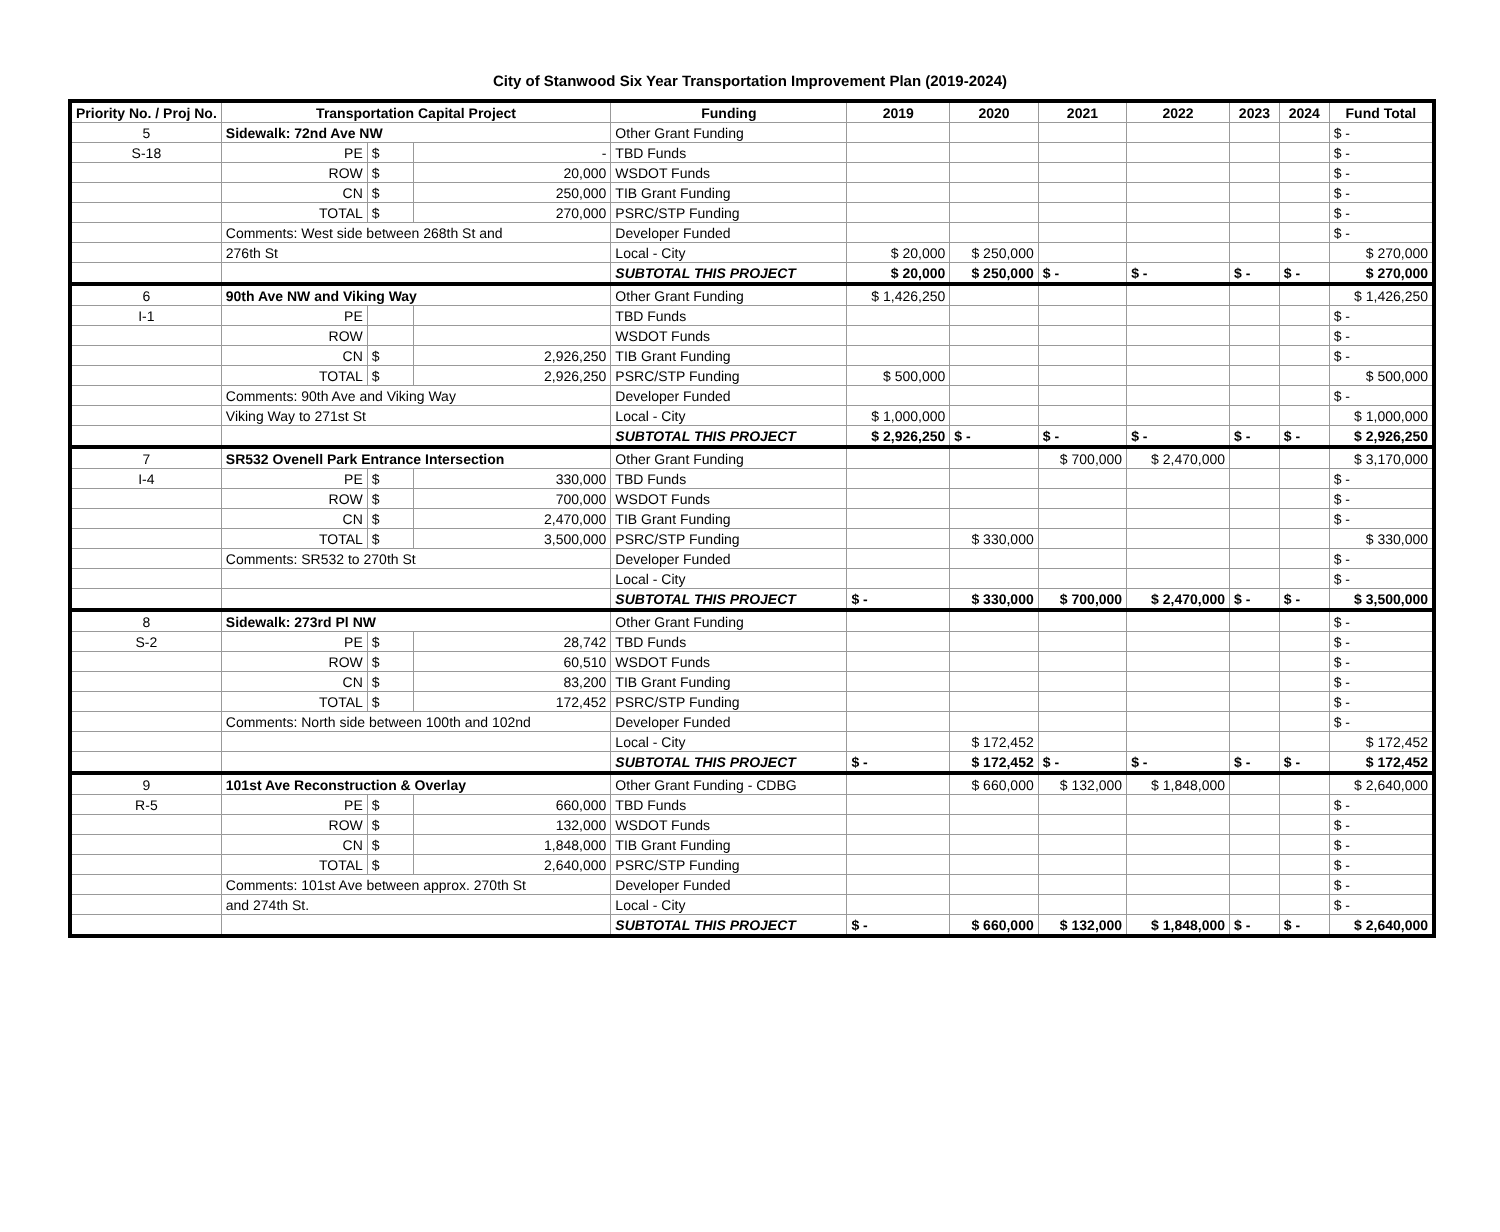City of Stanwood Six Year Transportation Improvement Plan (2019-2024)
| Priority No. / Proj No. | Transportation Capital Project | | | Funding | 2019 | 2020 | 2021 | 2022 | 2023 | 2024 | Fund Total |
| --- | --- | --- | --- | --- | --- | --- | --- | --- | --- | --- | --- |
| 5 | Sidewalk: 72nd Ave NW | | | Other Grant Funding | | | | | | | $ - |
| S-18 | PE | $ | - | TBD Funds | | | | | | | $ - |
| | ROW | $ | 20,000 | WSDOT Funds | | | | | | | $ - |
| | CN | $ | 250,000 | TIB Grant Funding | | | | | | | $ - |
| | TOTAL | $ | 270,000 | PSRC/STP Funding | | | | | | | $ - |
| | Comments: West side between 268th St and | | | Developer Funded | | | | | | | $ - |
| | 276th St | | | Local - City | $ 20,000 | $ 250,000 | | | | | $ 270,000 |
| | | | | SUBTOTAL THIS PROJECT | $ 20,000 | $ 250,000 | $ - | $ - | $ - | $ - | $ 270,000 |
| 6 | 90th Ave NW and Viking Way | | | Other Grant Funding | $ 1,426,250 | | | | | | $ 1,426,250 |
| I-1 | PE | | | TBD Funds | | | | | | | $ - |
| | ROW | | | WSDOT Funds | | | | | | | $ - |
| | CN | $ | 2,926,250 | TIB Grant Funding | | | | | | | $ - |
| | TOTAL | $ | 2,926,250 | PSRC/STP Funding | $ 500,000 | | | | | | $ 500,000 |
| | Comments: 90th Ave and Viking Way | | | Developer Funded | | | | | | | $ - |
| | Viking Way to 271st St | | | Local - City | $ 1,000,000 | | | | | | $ 1,000,000 |
| | | | | SUBTOTAL THIS PROJECT | $ 2,926,250 | $ - | $ - | $ - | $ - | $ - | $ 2,926,250 |
| 7 | SR532 Ovenell Park Entrance Intersection | | | Other Grant Funding | | | $ 700,000 | $ 2,470,000 | | | $ 3,170,000 |
| I-4 | PE | $ | 330,000 | TBD Funds | | | | | | | $ - |
| | ROW | $ | 700,000 | WSDOT Funds | | | | | | | $ - |
| | CN | $ | 2,470,000 | TIB Grant Funding | | | | | | | $ - |
| | TOTAL | $ | 3,500,000 | PSRC/STP Funding | | $ 330,000 | | | | | $ 330,000 |
| | Comments: SR532 to 270th St | | | Developer Funded | | | | | | | $ - |
| | | | | Local - City | | | | | | | $ - |
| | | | | SUBTOTAL THIS PROJECT | $ - | $ 330,000 | $ 700,000 | $ 2,470,000 | $ - | $ - | $ 3,500,000 |
| 8 | Sidewalk: 273rd Pl NW | | | Other Grant Funding | | | | | | | $ - |
| S-2 | PE | $ | 28,742 | TBD Funds | | | | | | | $ - |
| | ROW | $ | 60,510 | WSDOT Funds | | | | | | | $ - |
| | CN | $ | 83,200 | TIB Grant Funding | | | | | | | $ - |
| | TOTAL | $ | 172,452 | PSRC/STP Funding | | | | | | | $ - |
| | Comments: North side between 100th and 102nd | | | Developer Funded | | | | | | | $ - |
| | | | | Local - City | | $ 172,452 | | | | | $ 172,452 |
| | | | | SUBTOTAL THIS PROJECT | $ - | $ 172,452 | $ - | $ - | $ - | $ - | $ 172,452 |
| 9 | 101st Ave Reconstruction & Overlay | | | Other Grant Funding - CDBG | | $ 660,000 | $ 132,000 | $ 1,848,000 | | | $ 2,640,000 |
| R-5 | PE | $ | 660,000 | TBD Funds | | | | | | | $ - |
| | ROW | $ | 132,000 | WSDOT Funds | | | | | | | $ - |
| | CN | $ | 1,848,000 | TIB Grant Funding | | | | | | | $ - |
| | TOTAL | $ | 2,640,000 | PSRC/STP Funding | | | | | | | $ - |
| | Comments: 101st Ave between approx. 270th St | | | Developer Funded | | | | | | | $ - |
| | and 274th St. | | | Local - City | | | | | | | $ - |
| | | | | SUBTOTAL THIS PROJECT | $ - | $ 660,000 | $ 132,000 | $ 1,848,000 | $ - | $ - | $ 2,640,000 |